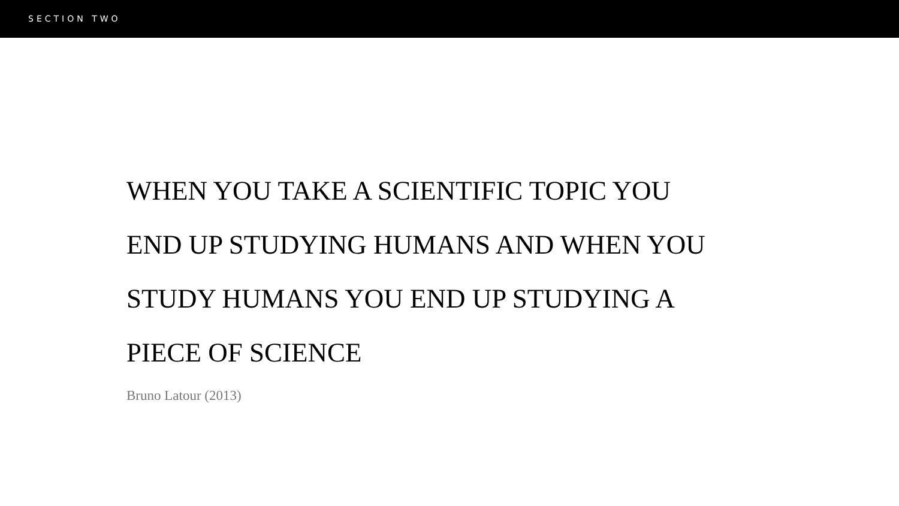SECTION TWO
WHEN YOU TAKE A SCIENTIFIC TOPIC YOU
END UP STUDYING HUMANS AND WHEN YOU
STUDY HUMANS YOU END UP STUDYING A
PIECE OF SCIENCE
Bruno Latour (2013)